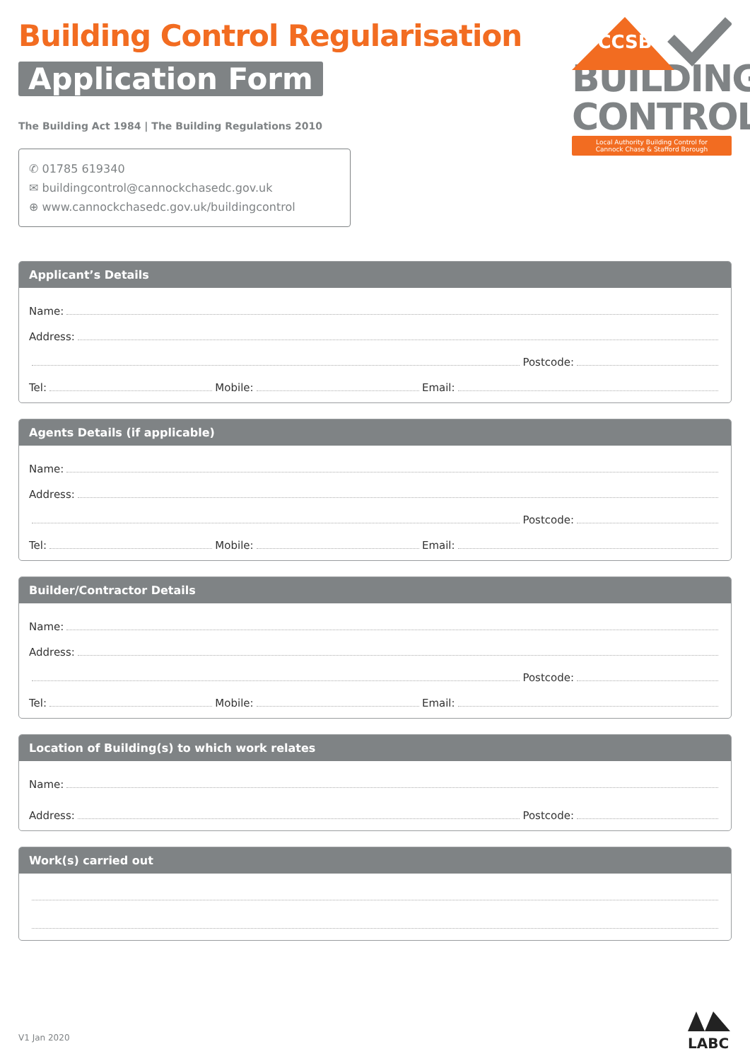Building Control Regularisation
Application Form
The Building Act 1984 | The Building Regulations 2010
✆ 01785 619340
✉ buildingcontrol@cannockchasedc.gov.uk
⊕ www.cannockchasedc.gov.uk/buildingcontrol
CCSB
BUILDING
CONTROL
Local Authority Building Control for
Cannock Chase & Stafford Borough
Applicant’s Details
Name:
Address:
Postcode:
Tel:
Mobile:
Email:
Agents Details (if applicable)
Name:
Address:
Postcode:
Tel:
Mobile:
Email:
Builder/Contractor Details
Name:
Address:
Postcode:
Tel:
Mobile:
Email:
Location of Building(s) to which work relates
Name:
Address:
Postcode:
Work(s) carried out
V1 Jan 2020
LABC